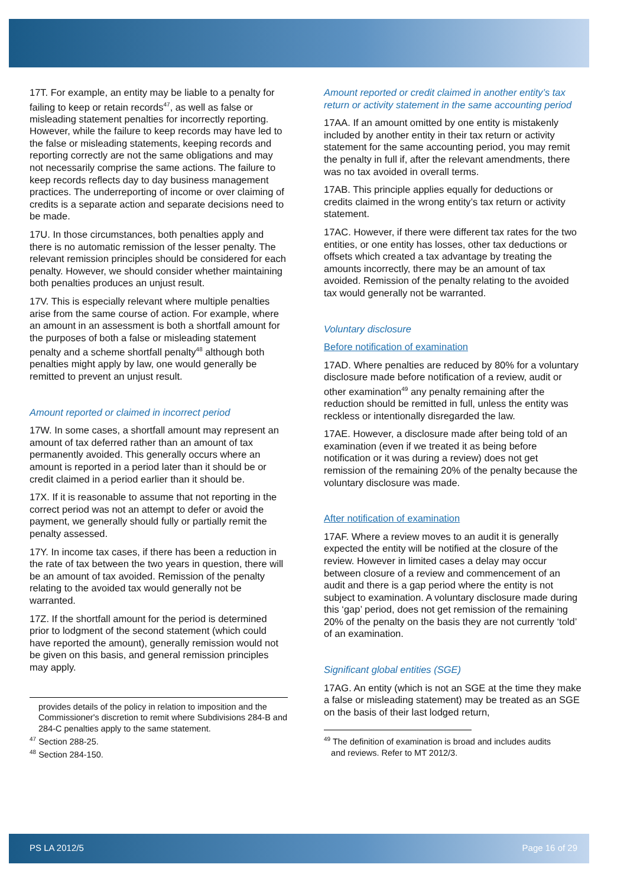17T. For example, an entity may be liable to a penalty for failing to keep or retain records<sup>47</sup>, as well as false or misleading statement penalties for incorrectly reporting. However, while the failure to keep records may have led to the false or misleading statements, keeping records and reporting correctly are not the same obligations and may not necessarily comprise the same actions. The failure to keep records reflects day to day business management practices. The underreporting of income or over claiming of credits is a separate action and separate decisions need to be made.
17U. In those circumstances, both penalties apply and there is no automatic remission of the lesser penalty. The relevant remission principles should be considered for each penalty. However, we should consider whether maintaining both penalties produces an unjust result.
17V. This is especially relevant where multiple penalties arise from the same course of action. For example, where an amount in an assessment is both a shortfall amount for the purposes of both a false or misleading statement penalty and a scheme shortfall penalty<sup>48</sup> although both penalties might apply by law, one would generally be remitted to prevent an unjust result.
Amount reported or claimed in incorrect period
17W. In some cases, a shortfall amount may represent an amount of tax deferred rather than an amount of tax permanently avoided. This generally occurs where an amount is reported in a period later than it should be or credit claimed in a period earlier than it should be.
17X. If it is reasonable to assume that not reporting in the correct period was not an attempt to defer or avoid the payment, we generally should fully or partially remit the penalty assessed.
17Y. In income tax cases, if there has been a reduction in the rate of tax between the two years in question, there will be an amount of tax avoided. Remission of the penalty relating to the avoided tax would generally not be warranted.
17Z. If the shortfall amount for the period is determined prior to lodgment of the second statement (which could have reported the amount), generally remission would not be given on this basis, and general remission principles may apply.
provides details of the policy in relation to imposition and the Commissioner's discretion to remit where Subdivisions 284-B and 284-C penalties apply to the same statement.
<sup>47</sup> Section 288-25.
<sup>48</sup> Section 284-150.
Amount reported or credit claimed in another entity’s tax return or activity statement in the same accounting period
17AA. If an amount omitted by one entity is mistakenly included by another entity in their tax return or activity statement for the same accounting period, you may remit the penalty in full if, after the relevant amendments, there was no tax avoided in overall terms.
17AB. This principle applies equally for deductions or credits claimed in the wrong entity’s tax return or activity statement.
17AC. However, if there were different tax rates for the two entities, or one entity has losses, other tax deductions or offsets which created a tax advantage by treating the amounts incorrectly, there may be an amount of tax avoided. Remission of the penalty relating to the avoided tax would generally not be warranted.
Voluntary disclosure
Before notification of examination
17AD. Where penalties are reduced by 80% for a voluntary disclosure made before notification of a review, audit or other examination<sup>49</sup> any penalty remaining after the reduction should be remitted in full, unless the entity was reckless or intentionally disregarded the law.
17AE. However, a disclosure made after being told of an examination (even if we treated it as being before notification or it was during a review) does not get remission of the remaining 20% of the penalty because the voluntary disclosure was made.
After notification of examination
17AF. Where a review moves to an audit it is generally expected the entity will be notified at the closure of the review. However in limited cases a delay may occur between closure of a review and commencement of an audit and there is a gap period where the entity is not subject to examination. A voluntary disclosure made during this ‘gap’ period, does not get remission of the remaining 20% of the penalty on the basis they are not currently ‘told’ of an examination.
Significant global entities (SGE)
17AG. An entity (which is not an SGE at the time they make a false or misleading statement) may be treated as an SGE on the basis of their last lodged return,
<sup>49</sup> The definition of examination is broad and includes audits
and reviews. Refer to MT 2012/3.
PS LA 2012/5 Page 16 of 29